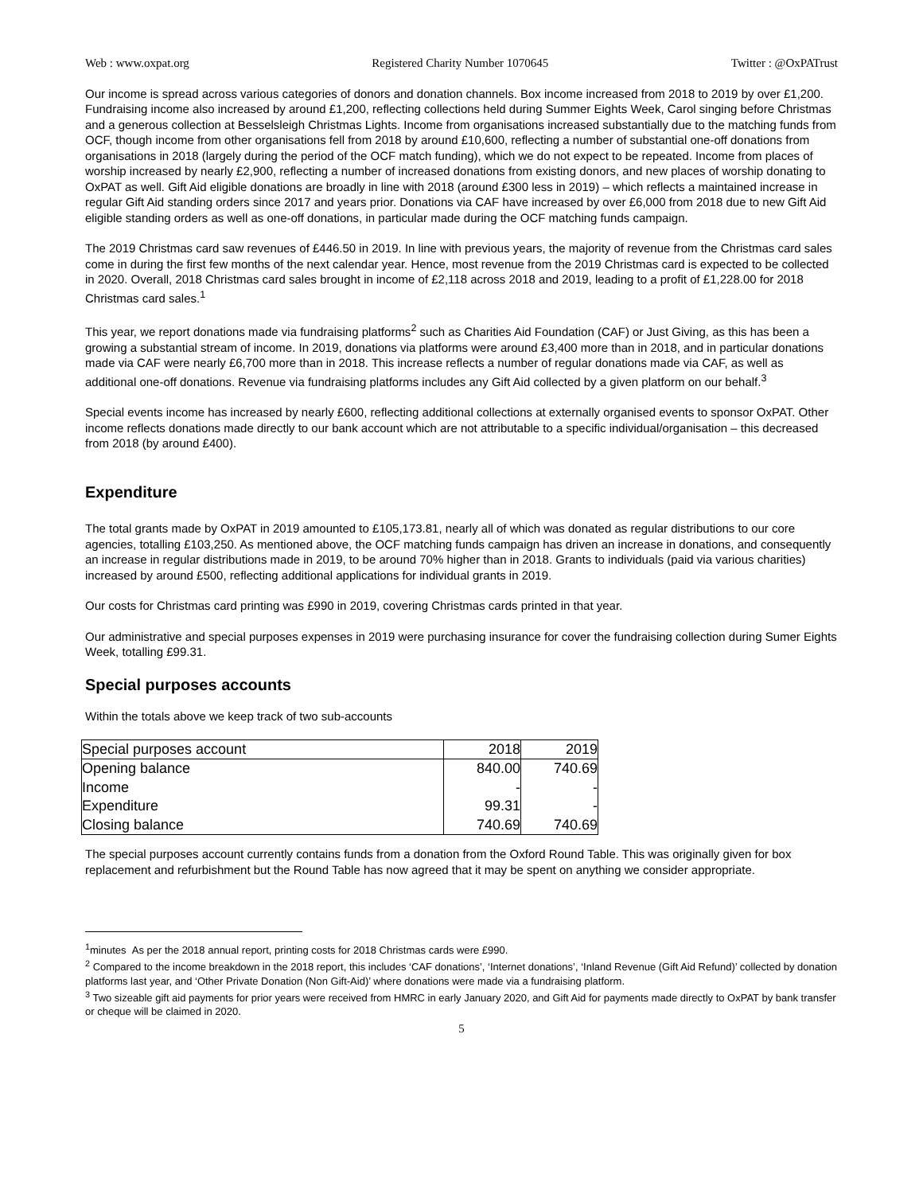Web : www.oxpat.org Registered Charity Number 1070645 Twitter : @OxPATrust
Our income is spread across various categories of donors and donation channels. Box income increased from 2018 to 2019 by over £1,200. Fundraising income also increased by around £1,200, reflecting collections held during Summer Eights Week, Carol singing before Christmas and a generous collection at Besselsleigh Christmas Lights. Income from organisations increased substantially due to the matching funds from OCF, though income from other organisations fell from 2018 by around £10,600, reflecting a number of substantial one-off donations from organisations in 2018 (largely during the period of the OCF match funding), which we do not expect to be repeated. Income from places of worship increased by nearly £2,900, reflecting a number of increased donations from existing donors, and new places of worship donating to OxPAT as well. Gift Aid eligible donations are broadly in line with 2018 (around £300 less in 2019) – which reflects a maintained increase in regular Gift Aid standing orders since 2017 and years prior. Donations via CAF have increased by over £6,000 from 2018 due to new Gift Aid eligible standing orders as well as one-off donations, in particular made during the OCF matching funds campaign.
The 2019 Christmas card saw revenues of £446.50 in 2019. In line with previous years, the majority of revenue from the Christmas card sales come in during the first few months of the next calendar year. Hence, most revenue from the 2019 Christmas card is expected to be collected in 2020. Overall, 2018 Christmas card sales brought in income of £2,118 across 2018 and 2019, leading to a profit of £1,228.00 for 2018 Christmas card sales.<sup>1</sup>
This year, we report donations made via fundraising platforms<sup>2</sup> such as Charities Aid Foundation (CAF) or Just Giving, as this has been a growing a substantial stream of income. In 2019, donations via platforms were around £3,400 more than in 2018, and in particular donations made via CAF were nearly £6,700 more than in 2018. This increase reflects a number of regular donations made via CAF, as well as additional one-off donations. Revenue via fundraising platforms includes any Gift Aid collected by a given platform on our behalf.<sup>3</sup>
Special events income has increased by nearly £600, reflecting additional collections at externally organised events to sponsor OxPAT. Other income reflects donations made directly to our bank account which are not attributable to a specific individual/organisation – this decreased from 2018 (by around £400).
Expenditure
The total grants made by OxPAT in 2019 amounted to £105,173.81, nearly all of which was donated as regular distributions to our core agencies, totalling £103,250. As mentioned above, the OCF matching funds campaign has driven an increase in donations, and consequently an increase in regular distributions made in 2019, to be around 70% higher than in 2018. Grants to individuals (paid via various charities) increased by around £500, reflecting additional applications for individual grants in 2019.
Our costs for Christmas card printing was £990 in 2019, covering Christmas cards printed in that year.
Our administrative and special purposes expenses in 2019 were purchasing insurance for cover the fundraising collection during Sumer Eights Week, totalling £99.31.
Special purposes accounts
Within the totals above we keep track of two sub-accounts
| Special purposes account | 2018 | 2019 |
| --- | --- | --- |
| Opening balance | 840.00 | 740.69 |
| Income | - | - |
| Expenditure | 99.31 | - |
| Closing balance | 740.69 | 740.69 |
The special purposes account currently contains funds from a donation from the Oxford Round Table. This was originally given for box replacement and refurbishment but the Round Table has now agreed that it may be spent on anything we consider appropriate.
<sup>1</sup> minutes As per the 2018 annual report, printing costs for 2018 Christmas cards were £990.
<sup>2</sup> Compared to the income breakdown in the 2018 report, this includes ‘CAF donations’, ‘Internet donations’, ‘Inland Revenue (Gift Aid Refund)’ collected by donation platforms last year, and ‘Other Private Donation (Non Gift-Aid)’ where donations were made via a fundraising platform.
<sup>3</sup> Two sizeable gift aid payments for prior years were received from HMRC in early January 2020, and Gift Aid for payments made directly to OxPAT by bank transfer or cheque will be claimed in 2020.
5